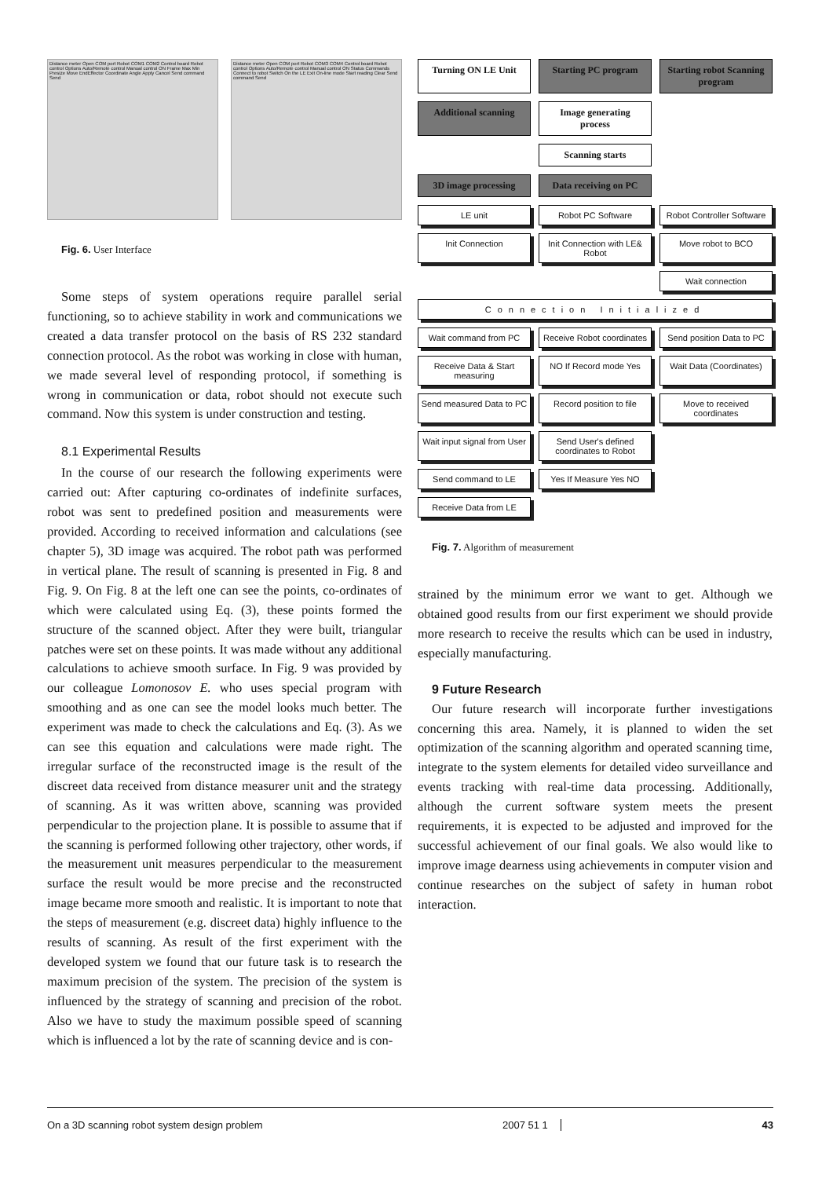Distance meter Open COM port Robot COM1 COM2 Control board Robot control Options Auto/Remote control Manual control ON Frame Max Min Presize Move EndEffector Coordinate Angle Apply Cancel Send command Send
Distance meter Open COM port Robot COM3 COM4 Control board Robot control Options Auto/Remote control Manual control ON Status Commands Connect to robot Switch On the LE Exit On-line mode Start reading Clear Send command Send
Fig. 6. User Interface
Some steps of system operations require parallel serial functioning, so to achieve stability in work and communications we created a data transfer protocol on the basis of RS 232 standard connection protocol. As the robot was working in close with human, we made several level of responding protocol, if something is wrong in communication or data, robot should not execute such command. Now this system is under construction and testing.
8.1 Experimental Results
In the course of our research the following experiments were carried out: After capturing co-ordinates of indefinite surfaces, robot was sent to predefined position and measurements were provided. According to received information and calculations (see chapter 5), 3D image was acquired. The robot path was performed in vertical plane. The result of scanning is presented in Fig. 8 and Fig. 9. On Fig. 8 at the left one can see the points, co-ordinates of which were calculated using Eq. (3), these points formed the structure of the scanned object. After they were built, triangular patches were set on these points. It was made without any additional calculations to achieve smooth surface. In Fig. 9 was provided by our colleague Lomonosov E. who uses special program with smoothing and as one can see the model looks much better. The experiment was made to check the calculations and Eq. (3). As we can see this equation and calculations were made right. The irregular surface of the reconstructed image is the result of the discreet data received from distance measurer unit and the strategy of scanning. As it was written above, scanning was provided perpendicular to the projection plane. It is possible to assume that if the scanning is performed following other trajectory, other words, if the measurement unit measures perpendicular to the measurement surface the result would be more precise and the reconstructed image became more smooth and realistic. It is important to note that the steps of measurement (e.g. discreet data) highly influence to the results of scanning. As result of the first experiment with the developed system we found that our future task is to research the maximum precision of the system. The precision of the system is influenced by the strategy of scanning and precision of the robot. Also we have to study the maximum possible speed of scanning which is influenced a lot by the rate of scanning device and is con-
Turning ON LE Unit
Starting PC program
Starting robot Scanning program
Additional scanning
Image generating process
Scanning starts
3D image processing
Data receiving on PC
LE unit
Robot PC Software
Robot Controller Software
Init Connection
Init Connection with LE& Robot
Move robot to BCO
Wait connection
Connection Initialized
Wait command from PC
Receive Robot coordinates
Send position Data to PC
Receive Data & Start measuring
NO If Record mode Yes
Wait Data (Coordinates)
Send measured Data to PC
Record position to file
Move to received coordinates
Wait input signal from User
Send User's defined coordinates to Robot
Send command to LE
Yes If Measure Yes NO
Receive Data from LE
Fig. 7. Algorithm of measurement
strained by the minimum error we want to get. Although we obtained good results from our first experiment we should provide more research to receive the results which can be used in industry, especially manufacturing.
9 Future Research
Our future research will incorporate further investigations concerning this area. Namely, it is planned to widen the set optimization of the scanning algorithm and operated scanning time, integrate to the system elements for detailed video surveillance and events tracking with real-time data processing. Additionally, although the current software system meets the present requirements, it is expected to be adjusted and improved for the successful achievement of our final goals. We also would like to improve image dearness using achievements in computer vision and continue researches on the subject of safety in human robot interaction.
On a 3D scanning robot system design problem 2007 51 1 43